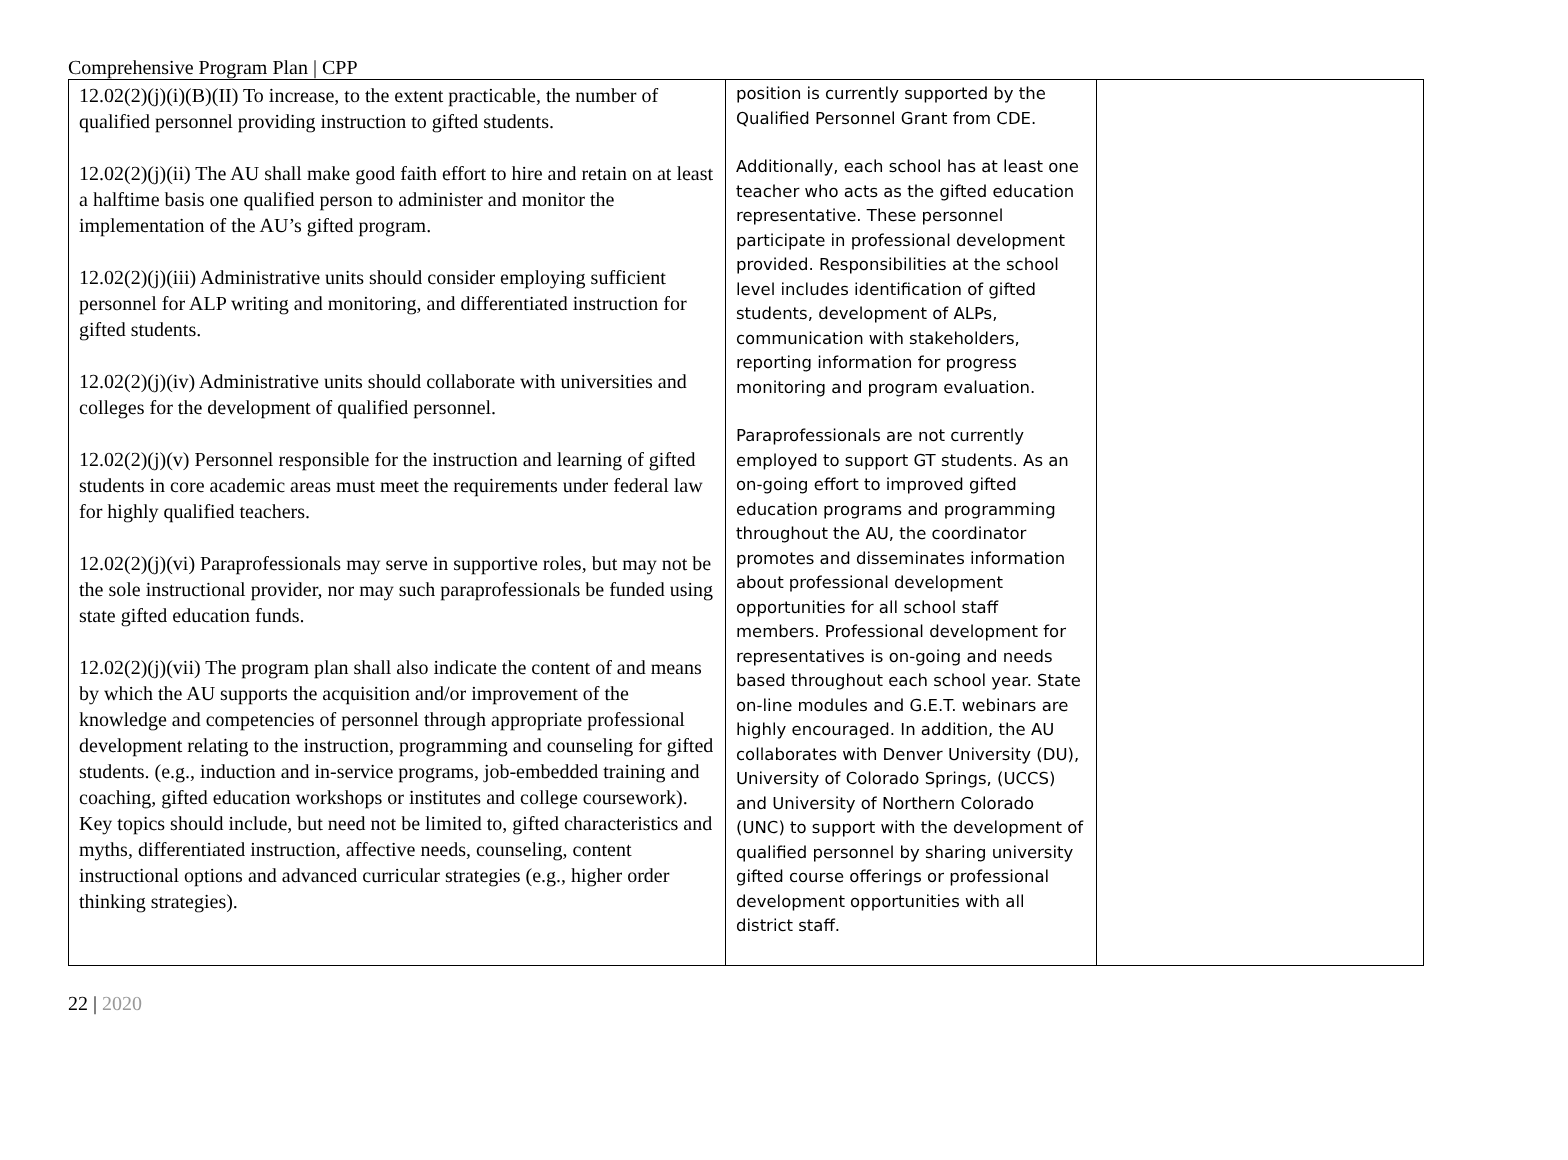Comprehensive Program Plan | CPP
| 12.02(2)(j)(i)(B)(II) To increase, to the extent practicable, the number of qualified personnel providing instruction to gifted students. 12.02(2)(j)(ii) The AU shall make good faith effort to hire and retain on at least a halftime basis one qualified person to administer and monitor the implementation of the AU’s gifted program. 12.02(2)(j)(iii) Administrative units should consider employing sufficient personnel for ALP writing and monitoring, and differentiated instruction for gifted students. 12.02(2)(j)(iv) Administrative units should collaborate with universities and colleges for the development of qualified personnel. 12.02(2)(j)(v) Personnel responsible for the instruction and learning of gifted students in core academic areas must meet the requirements under federal law for highly qualified teachers. 12.02(2)(j)(vi) Paraprofessionals may serve in supportive roles, but may not be the sole instructional provider, nor may such paraprofessionals be funded using state gifted education funds. 12.02(2)(j)(vii) The program plan shall also indicate the content of and means by which the AU supports the acquisition and/or improvement of the knowledge and competencies of personnel through appropriate professional development relating to the instruction, programming and counseling for gifted students. (e.g., induction and in-service programs, job-embedded training and coaching, gifted education workshops or institutes and college coursework). Key topics should include, but need not be limited to, gifted characteristics and myths, differentiated instruction, affective needs, counseling, content instructional options and advanced curricular strategies (e.g., higher order thinking strategies). | position is currently supported by the Qualified Personnel Grant from CDE. Additionally, each school has at least one teacher who acts as the gifted education representative. These personnel participate in professional development provided. Responsibilities at the school level includes identification of gifted students, development of ALPs, communication with stakeholders, reporting information for progress monitoring and program evaluation. Paraprofessionals are not currently employed to support GT students. As an on-going effort to improved gifted education programs and programming throughout the AU, the coordinator promotes and disseminates information about professional development opportunities for all school staff members. Professional development for representatives is on-going and needs based throughout each school year. State on-line modules and G.E.T. webinars are highly encouraged. In addition, the AU collaborates with Denver University (DU), University of Colorado Springs, (UCCS) and University of Northern Colorado (UNC) to support with the development of qualified personnel by sharing university gifted course offerings or professional development opportunities with all district staff. | |
22 | 2020